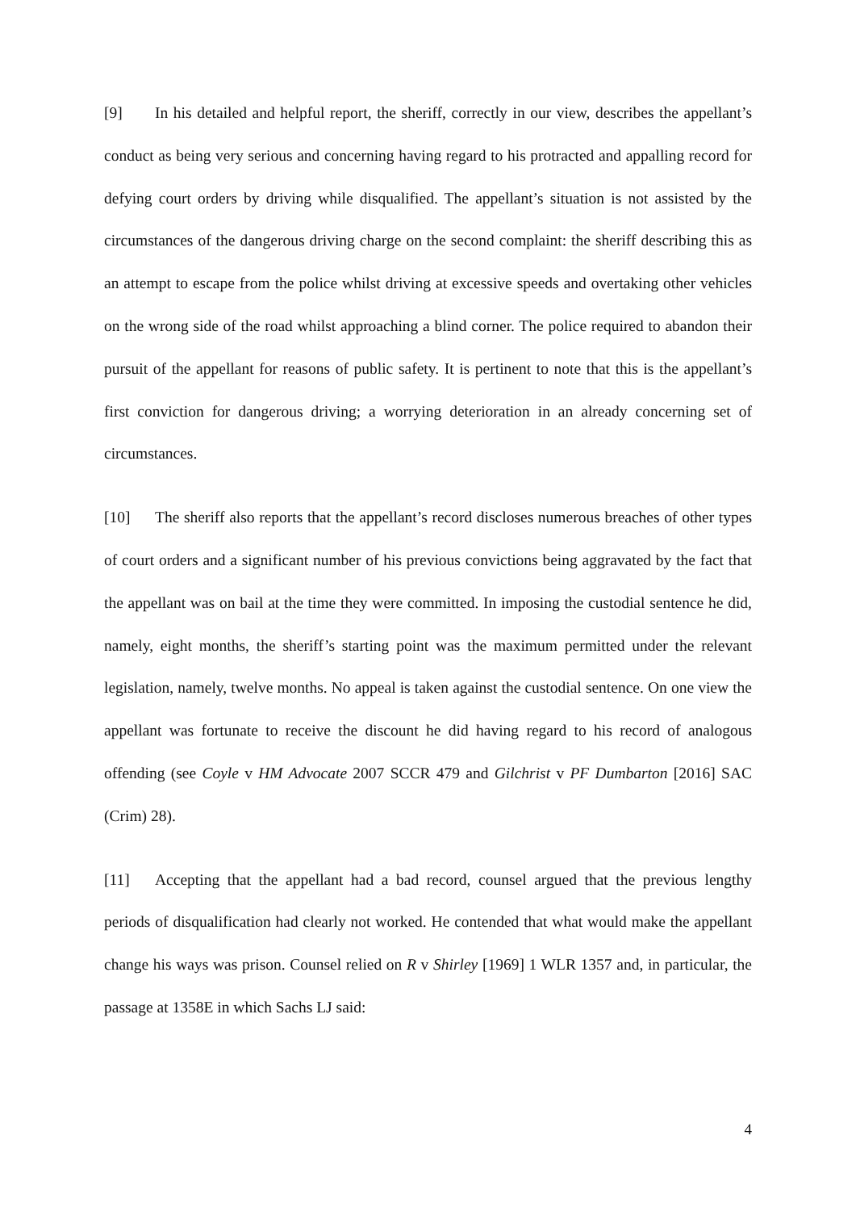[9] In his detailed and helpful report, the sheriff, correctly in our view, describes the appellant’s conduct as being very serious and concerning having regard to his protracted and appalling record for defying court orders by driving while disqualified. The appellant’s situation is not assisted by the circumstances of the dangerous driving charge on the second complaint: the sheriff describing this as an attempt to escape from the police whilst driving at excessive speeds and overtaking other vehicles on the wrong side of the road whilst approaching a blind corner. The police required to abandon their pursuit of the appellant for reasons of public safety. It is pertinent to note that this is the appellant’s first conviction for dangerous driving; a worrying deterioration in an already concerning set of circumstances.
[10] The sheriff also reports that the appellant’s record discloses numerous breaches of other types of court orders and a significant number of his previous convictions being aggravated by the fact that the appellant was on bail at the time they were committed. In imposing the custodial sentence he did, namely, eight months, the sheriff’s starting point was the maximum permitted under the relevant legislation, namely, twelve months. No appeal is taken against the custodial sentence. On one view the appellant was fortunate to receive the discount he did having regard to his record of analogous offending (see Coyle v HM Advocate 2007 SCCR 479 and Gilchrist v PF Dumbarton [2016] SAC (Crim) 28).
[11] Accepting that the appellant had a bad record, counsel argued that the previous lengthy periods of disqualification had clearly not worked. He contended that what would make the appellant change his ways was prison. Counsel relied on R v Shirley [1969] 1 WLR 1357 and, in particular, the passage at 1358E in which Sachs LJ said:
4